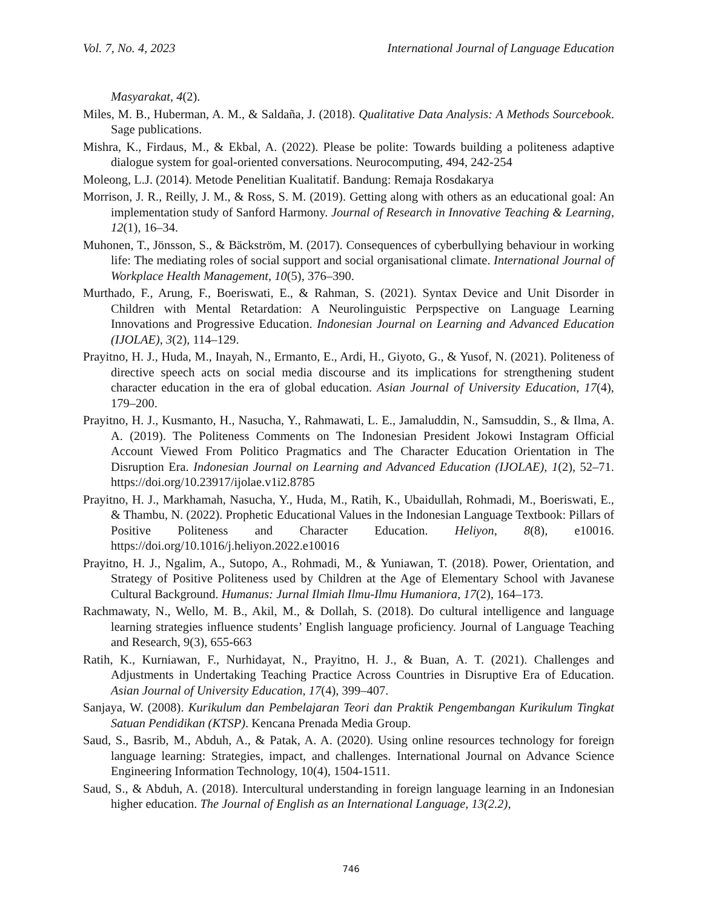Vol. 7, No. 4, 2023 International Journal of Language Education
Masyarakat, 4(2).
Miles, M. B., Huberman, A. M., & Saldaña, J. (2018). Qualitative Data Analysis: A Methods Sourcebook. Sage publications.
Mishra, K., Firdaus, M., & Ekbal, A. (2022). Please be polite: Towards building a politeness adaptive dialogue system for goal-oriented conversations. Neurocomputing, 494, 242-254
Moleong, L.J. (2014). Metode Penelitian Kualitatif. Bandung: Remaja Rosdakarya
Morrison, J. R., Reilly, J. M., & Ross, S. M. (2019). Getting along with others as an educational goal: An implementation study of Sanford Harmony. Journal of Research in Innovative Teaching & Learning, 12(1), 16–34.
Muhonen, T., Jönsson, S., & Bäckström, M. (2017). Consequences of cyberbullying behaviour in working life: The mediating roles of social support and social organisational climate. International Journal of Workplace Health Management, 10(5), 376–390.
Murthado, F., Arung, F., Boeriswati, E., & Rahman, S. (2021). Syntax Device and Unit Disorder in Children with Mental Retardation: A Neurolinguistic Perpspective on Language Learning Innovations and Progressive Education. Indonesian Journal on Learning and Advanced Education (IJOLAE), 3(2), 114–129.
Prayitno, H. J., Huda, M., Inayah, N., Ermanto, E., Ardi, H., Giyoto, G., & Yusof, N. (2021). Politeness of directive speech acts on social media discourse and its implications for strengthening student character education in the era of global education. Asian Journal of University Education, 17(4), 179–200.
Prayitno, H. J., Kusmanto, H., Nasucha, Y., Rahmawati, L. E., Jamaluddin, N., Samsuddin, S., & Ilma, A. A. (2019). The Politeness Comments on The Indonesian President Jokowi Instagram Official Account Viewed From Politico Pragmatics and The Character Education Orientation in The Disruption Era. Indonesian Journal on Learning and Advanced Education (IJOLAE), 1(2), 52–71. https://doi.org/10.23917/ijolae.v1i2.8785
Prayitno, H. J., Markhamah, Nasucha, Y., Huda, M., Ratih, K., Ubaidullah, Rohmadi, M., Boeriswati, E., & Thambu, N. (2022). Prophetic Educational Values in the Indonesian Language Textbook: Pillars of Positive Politeness and Character Education. Heliyon, 8(8), e10016. https://doi.org/10.1016/j.heliyon.2022.e10016
Prayitno, H. J., Ngalim, A., Sutopo, A., Rohmadi, M., & Yuniawan, T. (2018). Power, Orientation, and Strategy of Positive Politeness used by Children at the Age of Elementary School with Javanese Cultural Background. Humanus: Jurnal Ilmiah Ilmu-Ilmu Humaniora, 17(2), 164–173.
Rachmawaty, N., Wello, M. B., Akil, M., & Dollah, S. (2018). Do cultural intelligence and language learning strategies influence students’ English language proficiency. Journal of Language Teaching and Research, 9(3), 655-663
Ratih, K., Kurniawan, F., Nurhidayat, N., Prayitno, H. J., & Buan, A. T. (2021). Challenges and Adjustments in Undertaking Teaching Practice Across Countries in Disruptive Era of Education. Asian Journal of University Education, 17(4), 399–407.
Sanjaya, W. (2008). Kurikulum dan Pembelajaran Teori dan Praktik Pengembangan Kurikulum Tingkat Satuan Pendidikan (KTSP). Kencana Prenada Media Group.
Saud, S., Basrib, M., Abduh, A., & Patak, A. A. (2020). Using online resources technology for foreign language learning: Strategies, impact, and challenges. International Journal on Advance Science Engineering Information Technology, 10(4), 1504-1511.
Saud, S., & Abduh, A. (2018). Intercultural understanding in foreign language learning in an Indonesian higher education. The Journal of English as an International Language, 13(2.2),
746